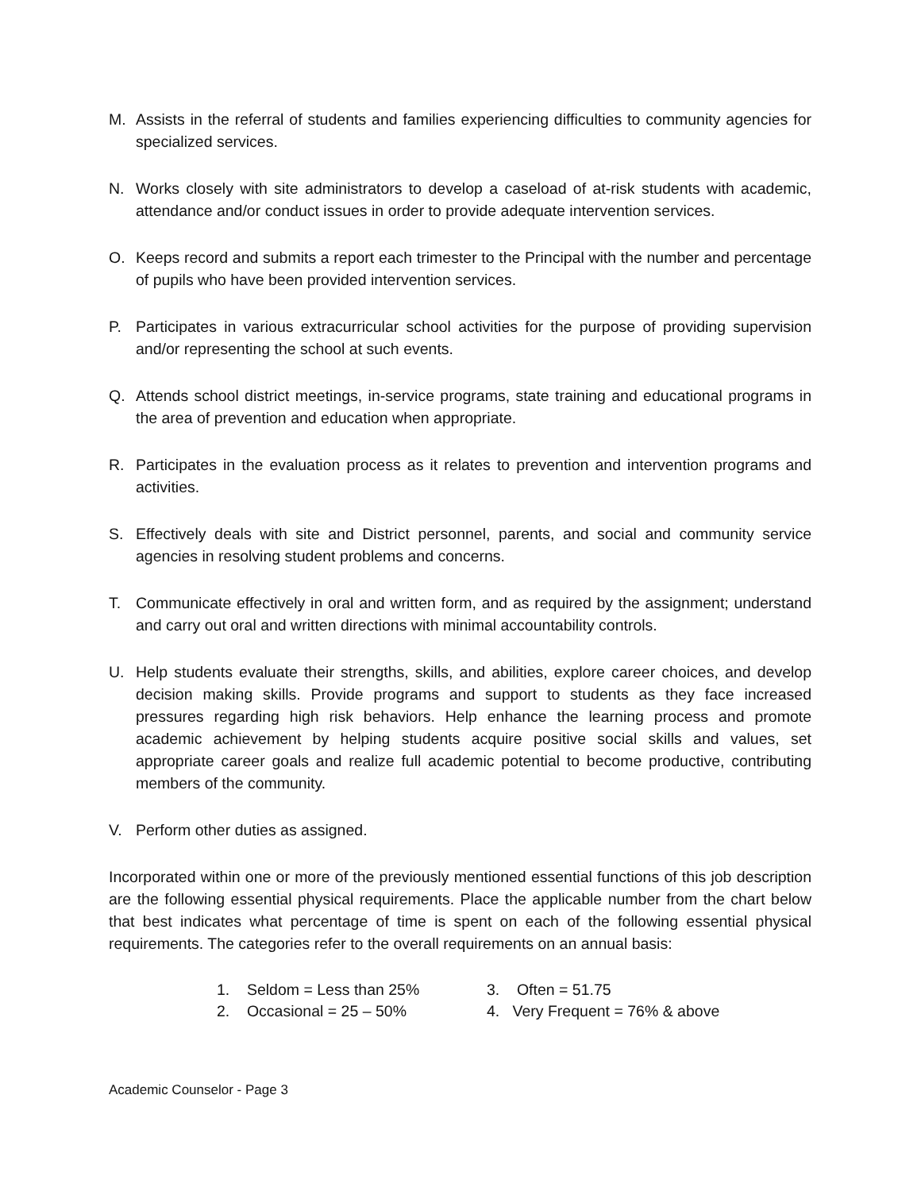M. Assists in the referral of students and families experiencing difficulties to community agencies for specialized services.
N. Works closely with site administrators to develop a caseload of at-risk students with academic, attendance and/or conduct issues in order to provide adequate intervention services.
O. Keeps record and submits a report each trimester to the Principal with the number and percentage of pupils who have been provided intervention services.
P. Participates in various extracurricular school activities for the purpose of providing supervision and/or representing the school at such events.
Q. Attends school district meetings, in-service programs, state training and educational programs in the area of prevention and education when appropriate.
R. Participates in the evaluation process as it relates to prevention and intervention programs and activities.
S. Effectively deals with site and District personnel, parents, and social and community service agencies in resolving student problems and concerns.
T. Communicate effectively in oral and written form, and as required by the assignment; understand and carry out oral and written directions with minimal accountability controls.
U. Help students evaluate their strengths, skills, and abilities, explore career choices, and develop decision making skills. Provide programs and support to students as they face increased pressures regarding high risk behaviors. Help enhance the learning process and promote academic achievement by helping students acquire positive social skills and values, set appropriate career goals and realize full academic potential to become productive, contributing members of the community.
V. Perform other duties as assigned.
Incorporated within one or more of the previously mentioned essential functions of this job description are the following essential physical requirements. Place the applicable number from the chart below that best indicates what percentage of time is spent on each of the following essential physical requirements. The categories refer to the overall requirements on an annual basis:
1. Seldom = Less than 25%
3. Often = 51.75
2. Occasional = 25 – 50%
4. Very Frequent = 76% & above
Academic Counselor - Page 3